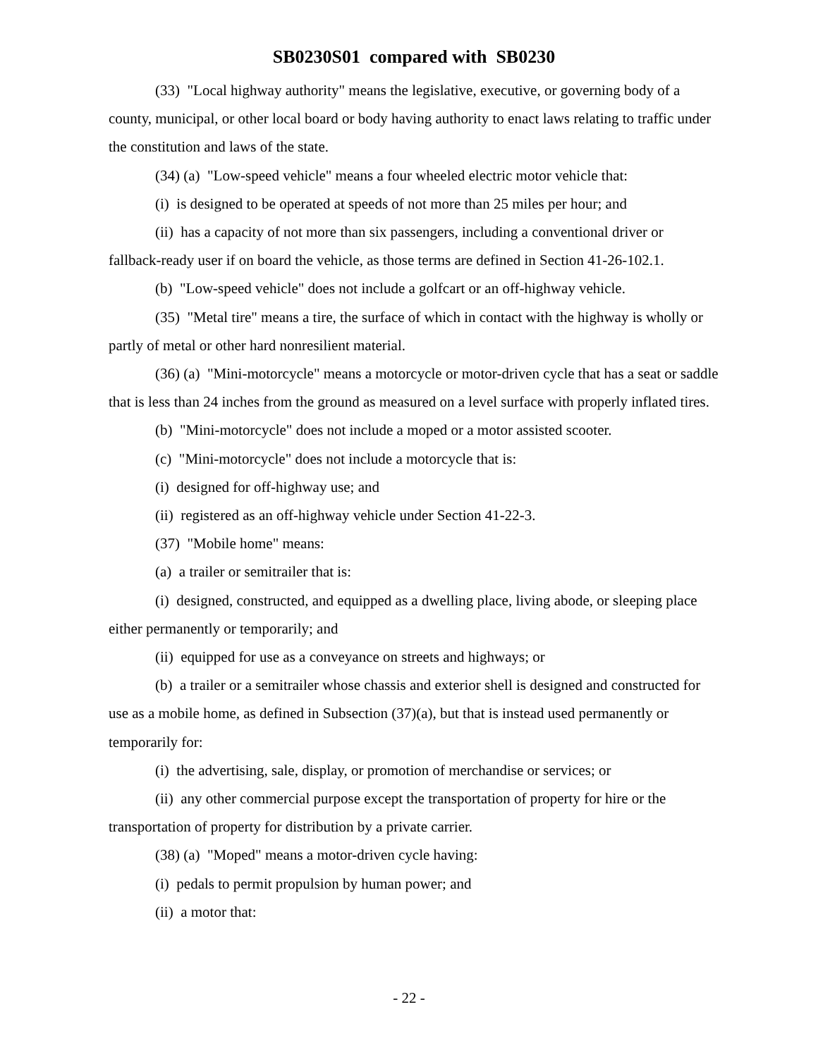SB0230S01 compared with SB0230
(33) "Local highway authority" means the legislative, executive, or governing body of a county, municipal, or other local board or body having authority to enact laws relating to traffic under the constitution and laws of the state.
(34) (a) "Low-speed vehicle" means a four wheeled electric motor vehicle that:
(i) is designed to be operated at speeds of not more than 25 miles per hour; and
(ii) has a capacity of not more than six passengers, including a conventional driver or fallback-ready user if on board the vehicle, as those terms are defined in Section 41-26-102.1.
(b) "Low-speed vehicle" does not include a golfcart or an off-highway vehicle.
(35) "Metal tire" means a tire, the surface of which in contact with the highway is wholly or partly of metal or other hard nonresilient material.
(36) (a) "Mini-motorcycle" means a motorcycle or motor-driven cycle that has a seat or saddle that is less than 24 inches from the ground as measured on a level surface with properly inflated tires.
(b) "Mini-motorcycle" does not include a moped or a motor assisted scooter.
(c) "Mini-motorcycle" does not include a motorcycle that is:
(i) designed for off-highway use; and
(ii) registered as an off-highway vehicle under Section 41-22-3.
(37) "Mobile home" means:
(a) a trailer or semitrailer that is:
(i) designed, constructed, and equipped as a dwelling place, living abode, or sleeping place either permanently or temporarily; and
(ii) equipped for use as a conveyance on streets and highways; or
(b) a trailer or a semitrailer whose chassis and exterior shell is designed and constructed for use as a mobile home, as defined in Subsection (37)(a), but that is instead used permanently or temporarily for:
(i) the advertising, sale, display, or promotion of merchandise or services; or
(ii) any other commercial purpose except the transportation of property for hire or the transportation of property for distribution by a private carrier.
(38) (a) "Moped" means a motor-driven cycle having:
(i) pedals to permit propulsion by human power; and
(ii) a motor that:
- 22 -